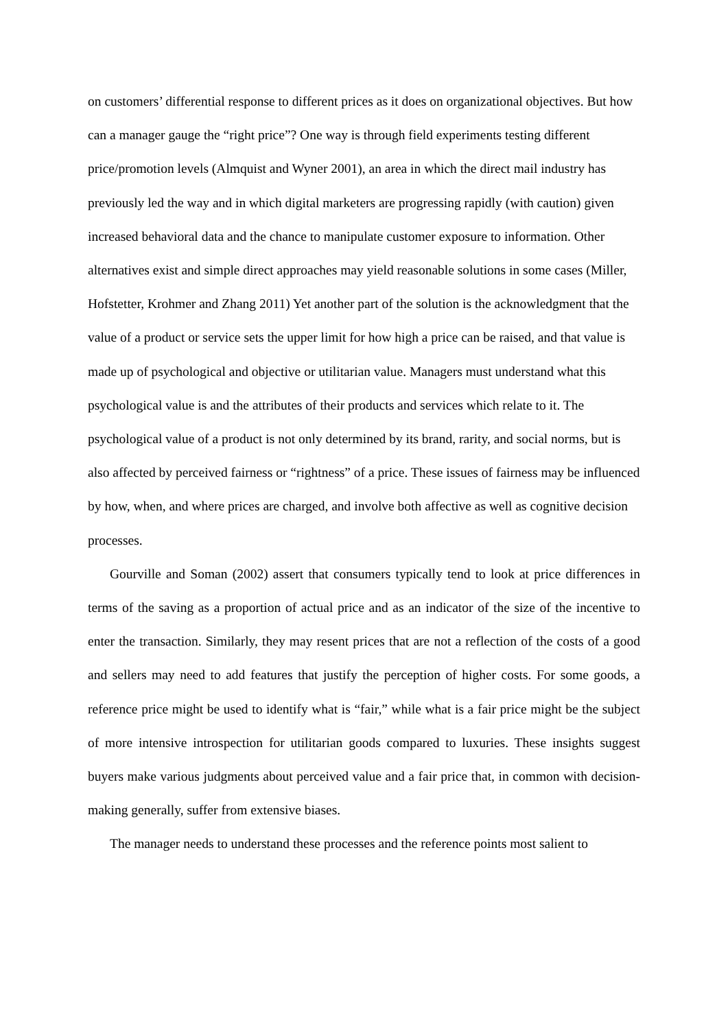on customers’ differential response to different prices as it does on organizational objectives. But how can a manager gauge the “right price”? One way is through field experiments testing different price/promotion levels (Almquist and Wyner 2001), an area in which the direct mail industry has previously led the way and in which digital marketers are progressing rapidly (with caution) given increased behavioral data and the chance to manipulate customer exposure to information. Other alternatives exist and simple direct approaches may yield reasonable solutions in some cases (Miller, Hofstetter, Krohmer and Zhang 2011) Yet another part of the solution is the acknowledgment that the value of a product or service sets the upper limit for how high a price can be raised, and that value is made up of psychological and objective or utilitarian value. Managers must understand what this psychological value is and the attributes of their products and services which relate to it. The psychological value of a product is not only determined by its brand, rarity, and social norms, but is also affected by perceived fairness or “rightness” of a price. These issues of fairness may be influenced by how, when, and where prices are charged, and involve both affective as well as cognitive decision processes.
Gourville and Soman (2002) assert that consumers typically tend to look at price differences in terms of the saving as a proportion of actual price and as an indicator of the size of the incentive to enter the transaction. Similarly, they may resent prices that are not a reflection of the costs of a good and sellers may need to add features that justify the perception of higher costs. For some goods, a reference price might be used to identify what is “fair,” while what is a fair price might be the subject of more intensive introspection for utilitarian goods compared to luxuries. These insights suggest buyers make various judgments about perceived value and a fair price that, in common with decision-making generally, suffer from extensive biases.
The manager needs to understand these processes and the reference points most salient to